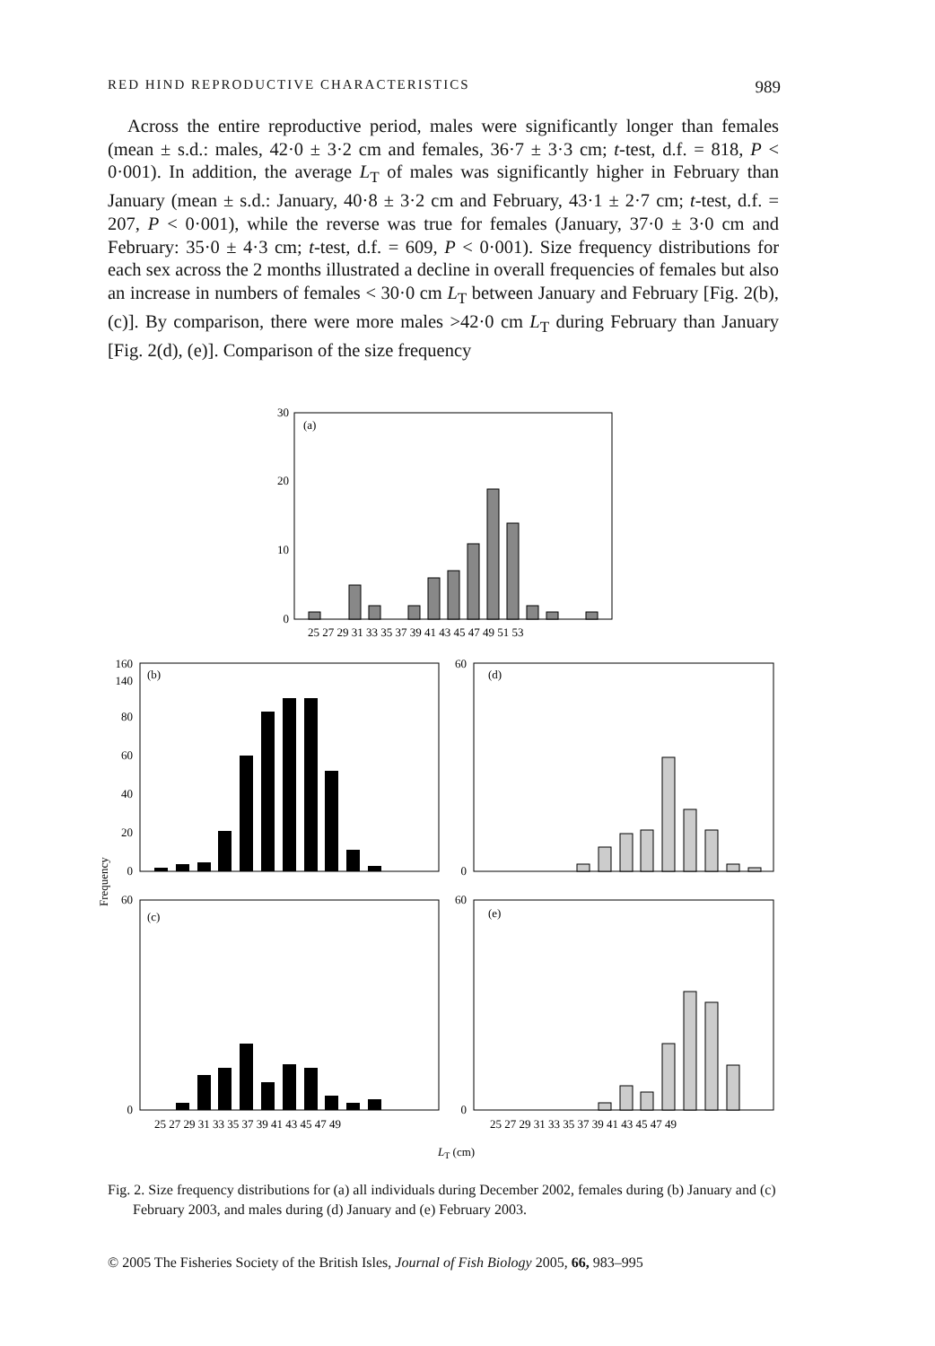RED HIND REPRODUCTIVE CHARACTERISTICS 989
Across the entire reproductive period, males were significantly longer than females (mean ± s.d.: males, 42·0 ± 3·2 cm and females, 36·7 ± 3·3 cm; t-test, d.f. = 818, P < 0·001). In addition, the average L<sub>T</sub> of males was significantly higher in February than January (mean ± s.d.: January, 40·8 ± 3·2 cm and February, 43·1 ± 2·7 cm; t-test, d.f. = 207, P < 0·001), while the reverse was true for females (January, 37·0 ± 3·0 cm and February: 35·0 ± 4·3 cm; t-test, d.f. = 609, P < 0·001). Size frequency distributions for each sex across the 2 months illustrated a decline in overall frequencies of females but also an increase in numbers of females < 30·0 cm L<sub>T</sub> between January and February [Fig. 2(b), (c)]. By comparison, there were more males >42·0 cm L<sub>T</sub> during February than January [Fig. 2(d), (e)]. Comparison of the size frequency
(a)
30
20
10
0
25 27 29 31 33 35 37 39 41 43 45 47 49 51 53
(b)
160
140
80
60
40
20
0
Frequency
(d)
60
0
(c)
60
0
25 27 29 31 33 35 37 39 41 43 45 47 49
(e)
60
0
25 27 29 31 33 35 37 39 41 43 45 47 49
LT (cm)
Fig. 2. Size frequency distributions for (a) all individuals during December 2002, females during (b) January and (c) February 2003, and males during (d) January and (e) February 2003.
© 2005 The Fisheries Society of the British Isles, Journal of Fish Biology 2005, 66, 983–995